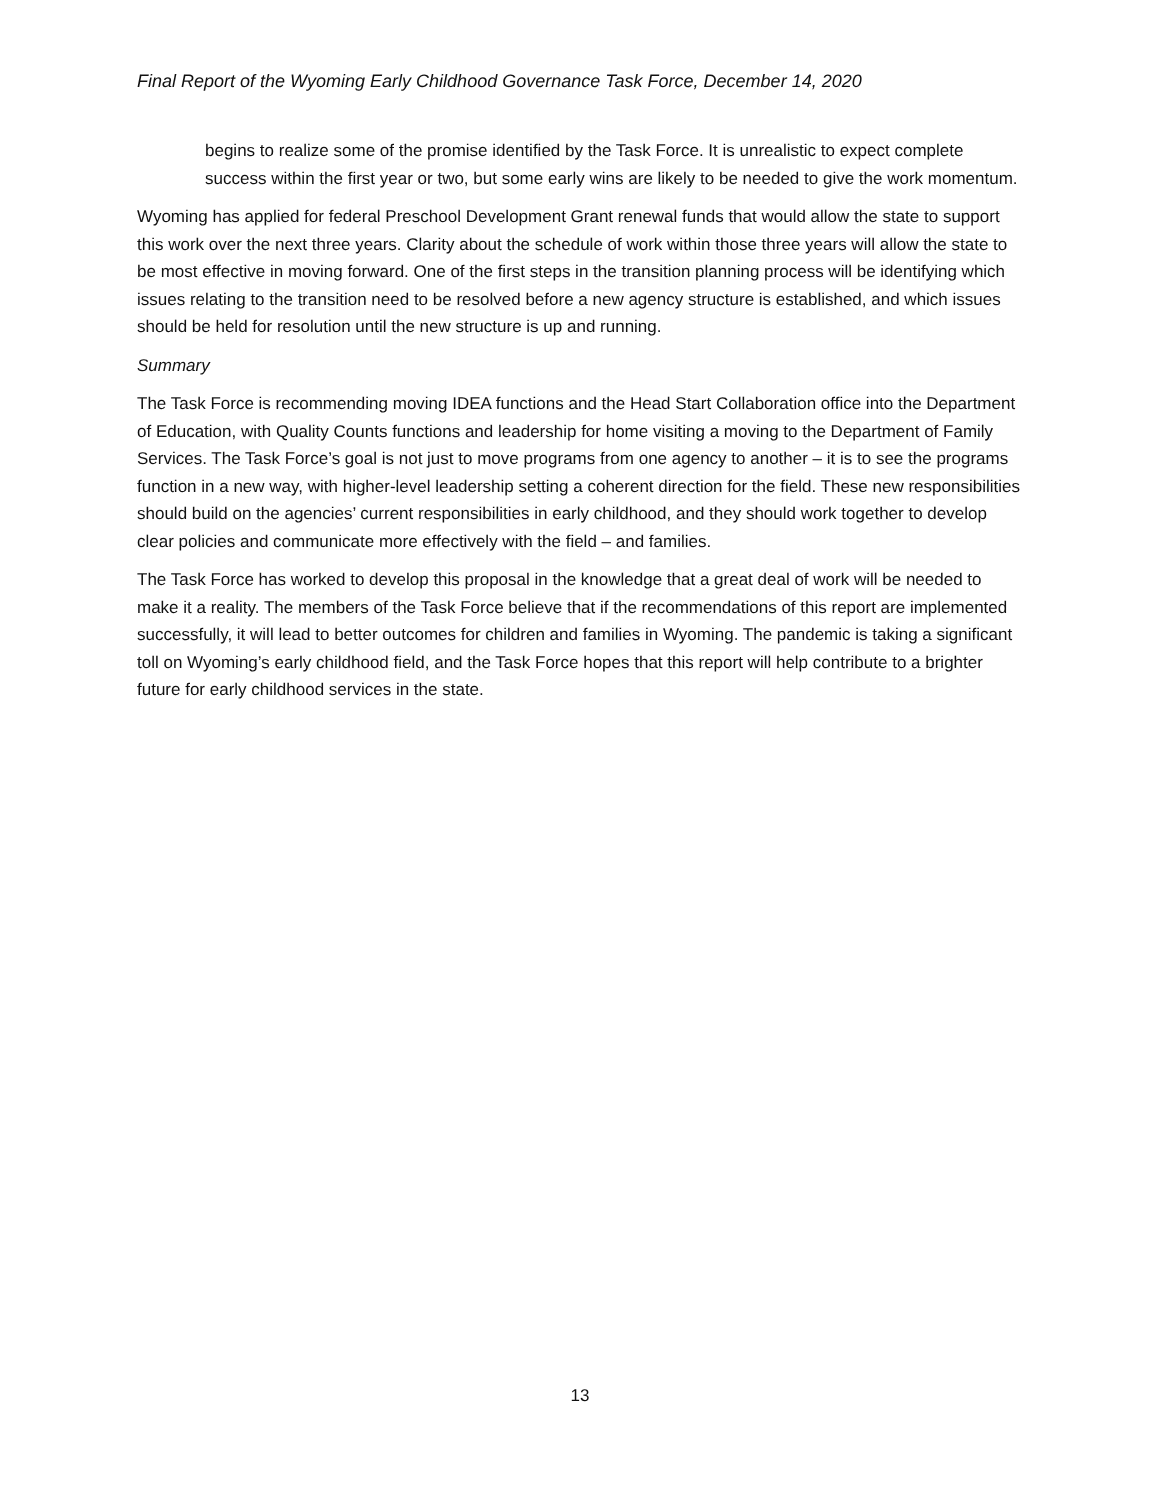Final Report of the Wyoming Early Childhood Governance Task Force, December 14, 2020
begins to realize some of the promise identified by the Task Force. It is unrealistic to expect complete success within the first year or two, but some early wins are likely to be needed to give the work momentum.
Wyoming has applied for federal Preschool Development Grant renewal funds that would allow the state to support this work over the next three years. Clarity about the schedule of work within those three years will allow the state to be most effective in moving forward. One of the first steps in the transition planning process will be identifying which issues relating to the transition need to be resolved before a new agency structure is established, and which issues should be held for resolution until the new structure is up and running.
Summary
The Task Force is recommending moving IDEA functions and the Head Start Collaboration office into the Department of Education, with Quality Counts functions and leadership for home visiting a moving to the Department of Family Services. The Task Force’s goal is not just to move programs from one agency to another – it is to see the programs function in a new way, with higher-level leadership setting a coherent direction for the field. These new responsibilities should build on the agencies’ current responsibilities in early childhood, and they should work together to develop clear policies and communicate more effectively with the field – and families.
The Task Force has worked to develop this proposal in the knowledge that a great deal of work will be needed to make it a reality. The members of the Task Force believe that if the recommendations of this report are implemented successfully, it will lead to better outcomes for children and families in Wyoming. The pandemic is taking a significant toll on Wyoming’s early childhood field, and the Task Force hopes that this report will help contribute to a brighter future for early childhood services in the state.
13